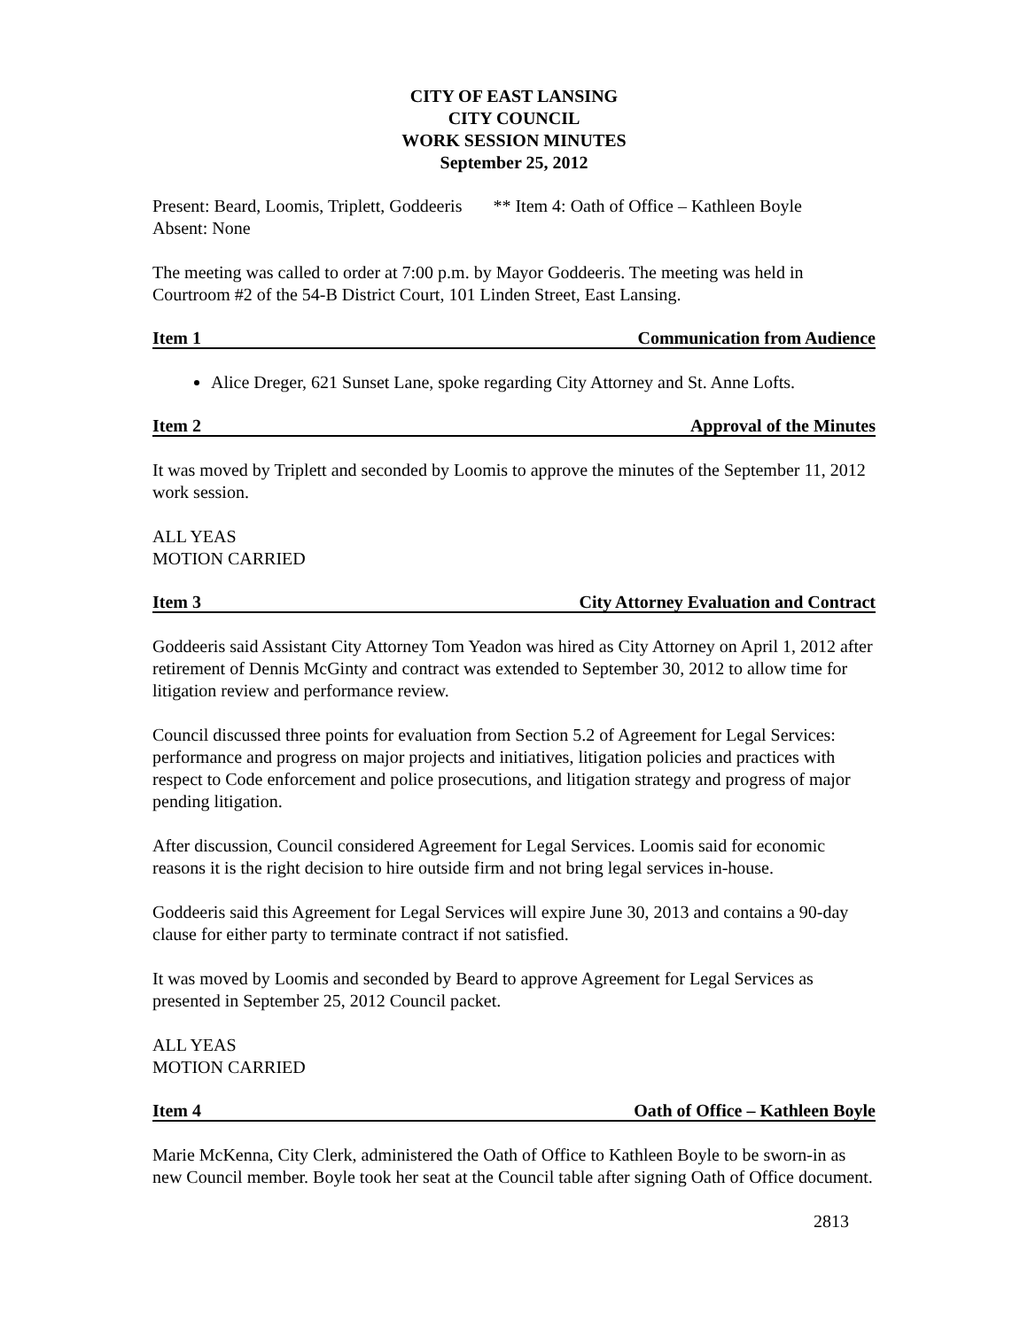CITY OF EAST LANSING
CITY COUNCIL
WORK SESSION MINUTES
September 25, 2012
Present: Beard, Loomis, Triplett, Goddeeris ** Item 4: Oath of Office – Kathleen Boyle
Absent: None
The meeting was called to order at 7:00 p.m. by Mayor Goddeeris. The meeting was held in Courtroom #2 of the 54-B District Court, 101 Linden Street, East Lansing.
Item 1 Communication from Audience
Alice Dreger, 621 Sunset Lane, spoke regarding City Attorney and St. Anne Lofts.
Item 2 Approval of the Minutes
It was moved by Triplett and seconded by Loomis to approve the minutes of the September 11, 2012 work session.
ALL YEAS
MOTION CARRIED
Item 3 City Attorney Evaluation and Contract
Goddeeris said Assistant City Attorney Tom Yeadon was hired as City Attorney on April 1, 2012 after retirement of Dennis McGinty and contract was extended to September 30, 2012 to allow time for litigation review and performance review.
Council discussed three points for evaluation from Section 5.2 of Agreement for Legal Services: performance and progress on major projects and initiatives, litigation policies and practices with respect to Code enforcement and police prosecutions, and litigation strategy and progress of major pending litigation.
After discussion, Council considered Agreement for Legal Services. Loomis said for economic reasons it is the right decision to hire outside firm and not bring legal services in-house.
Goddeeris said this Agreement for Legal Services will expire June 30, 2013 and contains a 90-day clause for either party to terminate contract if not satisfied.
It was moved by Loomis and seconded by Beard to approve Agreement for Legal Services as presented in September 25, 2012 Council packet.
ALL YEAS
MOTION CARRIED
Item 4 Oath of Office – Kathleen Boyle
Marie McKenna, City Clerk, administered the Oath of Office to Kathleen Boyle to be sworn-in as new Council member. Boyle took her seat at the Council table after signing Oath of Office document.
2813